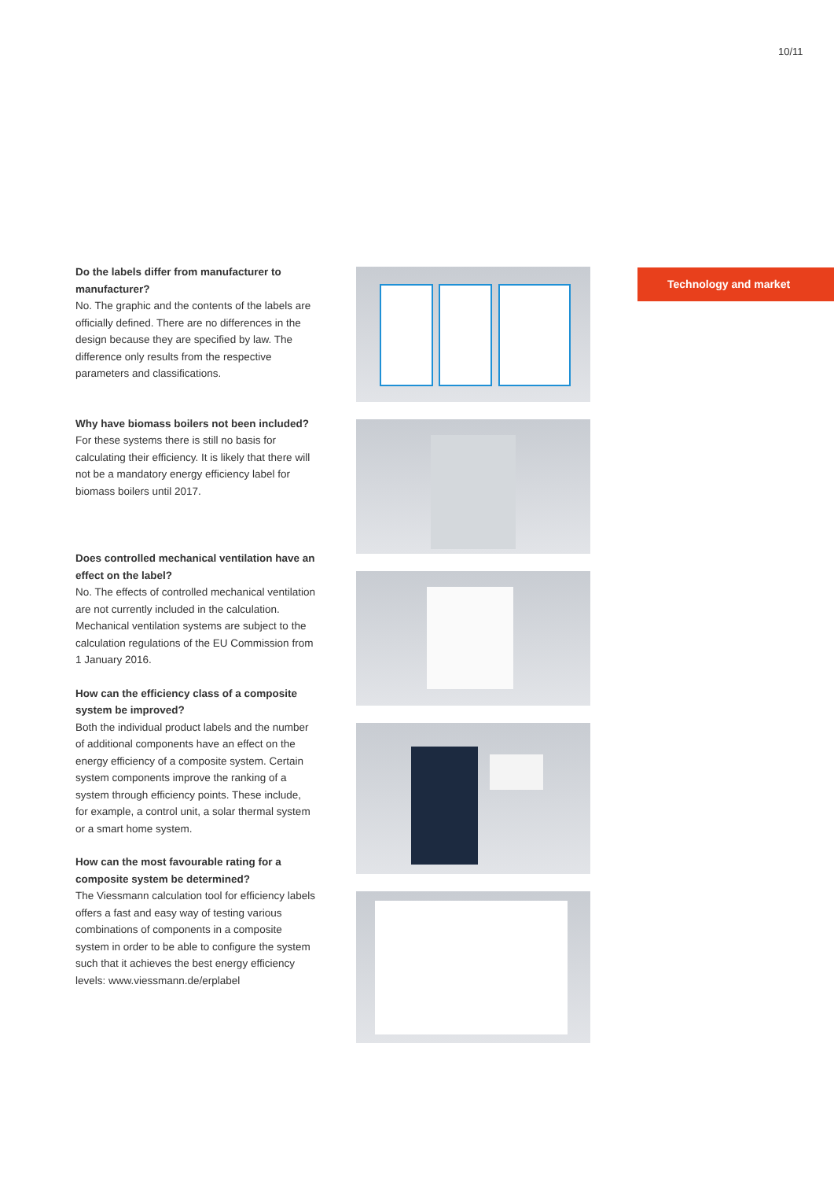10/11
Do the labels differ from manufacturer to manufacturer?
No. The graphic and the contents of the labels are officially defined. There are no differences in the design because they are specified by law. The difference only results from the respective parameters and classifications.
Why have biomass boilers not been included?
For these systems there is still no basis for calculating their efficiency. It is likely that there will not be a mandatory energy efficiency label for biomass boilers until 2017.
Does controlled mechanical ventilation have an effect on the label?
No. The effects of controlled mechanical ventilation are not currently included in the calculation. Mechanical ventilation systems are subject to the calculation regulations of the EU Commission from 1 January 2016.
How can the efficiency class of a composite system be improved?
Both the individual product labels and the number of additional components have an effect on the energy efficiency of a composite system. Certain system components improve the ranking of a system through efficiency points. These include, for example, a control unit, a solar thermal system or a smart home system.
How can the most favourable rating for a composite system be determined?
The Viessmann calculation tool for efficiency labels offers a fast and easy way of testing various combinations of components in a composite system in order to be able to configure the system such that it achieves the best energy efficiency levels: www.viessmann.de/erplabel
Technology and market